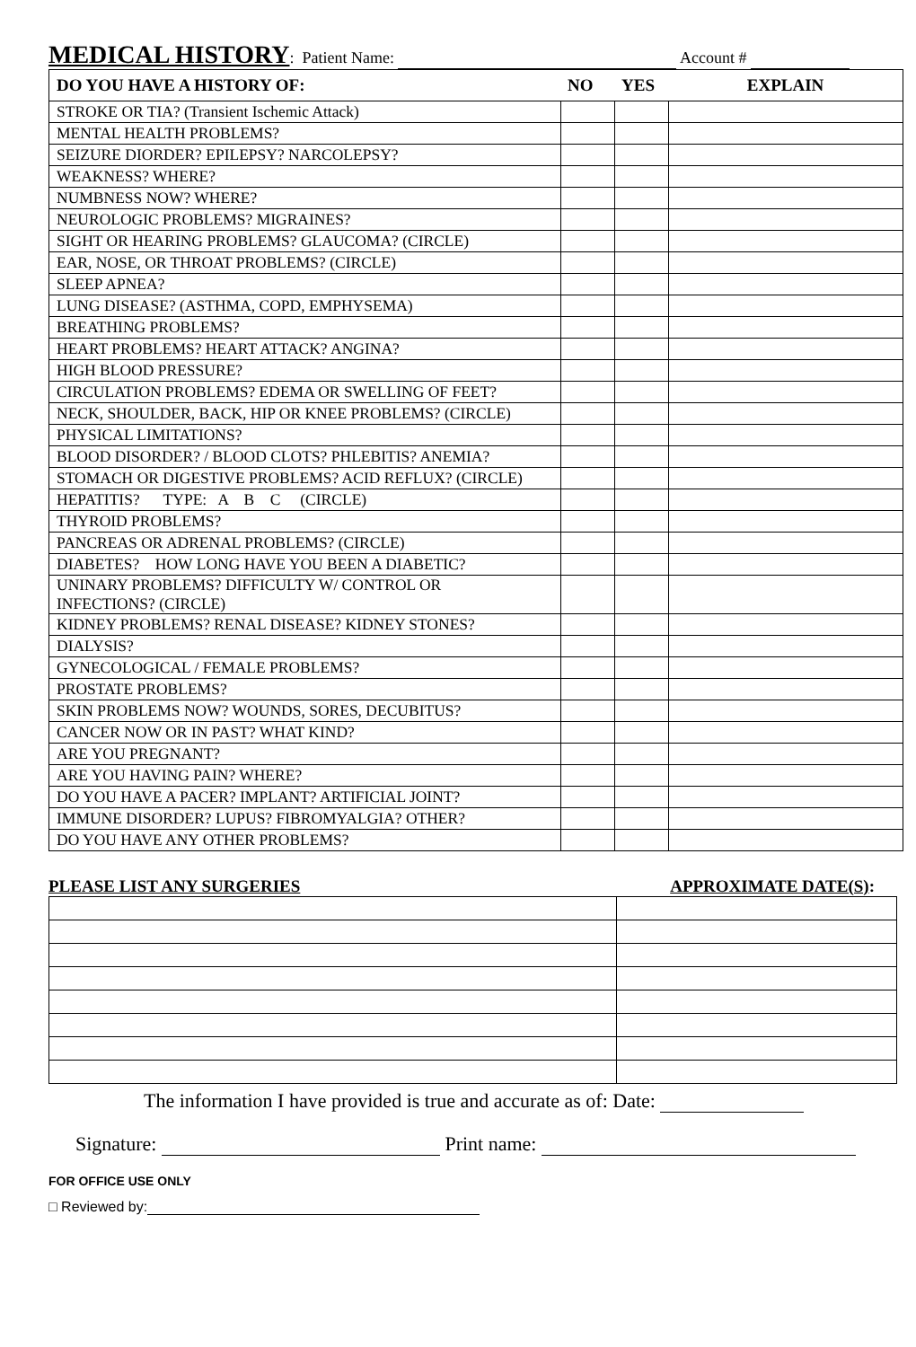MEDICAL HISTORY: Patient Name: Account #
| DO YOU HAVE A HISTORY OF: | NO | YES | EXPLAIN |
| --- | --- | --- | --- |
| STROKE OR TIA? (Transient Ischemic Attack) | | | |
| MENTAL HEALTH PROBLEMS? | | | |
| SEIZURE DIORDER? EPILEPSY? NARCOLEPSY? | | | |
| WEAKNESS? WHERE? | | | |
| NUMBNESS NOW? WHERE? | | | |
| NEUROLOGIC PROBLEMS? MIGRAINES? | | | |
| SIGHT OR HEARING PROBLEMS? GLAUCOMA? (CIRCLE) | | | |
| EAR, NOSE, OR THROAT PROBLEMS? (CIRCLE) | | | |
| SLEEP APNEA? | | | |
| LUNG DISEASE? (ASTHMA, COPD, EMPHYSEMA) | | | |
| BREATHING PROBLEMS? | | | |
| HEART PROBLEMS? HEART ATTACK? ANGINA? | | | |
| HIGH BLOOD PRESSURE? | | | |
| CIRCULATION PROBLEMS? EDEMA OR SWELLING OF FEET? | | | |
| NECK, SHOULDER, BACK, HIP OR KNEE PROBLEMS? (CIRCLE) | | | |
| PHYSICAL LIMITATIONS? | | | |
| BLOOD DISORDER? / BLOOD CLOTS? PHLEBITIS? ANEMIA? | | | |
| STOMACH OR DIGESTIVE PROBLEMS? ACID REFLUX? (CIRCLE) | | | |
| HEPATITIS? TYPE: A B C (CIRCLE) | | | |
| THYROID PROBLEMS? | | | |
| PANCREAS OR ADRENAL PROBLEMS? (CIRCLE) | | | |
| DIABETES? HOW LONG HAVE YOU BEEN A DIABETIC? | | | |
| UNINARY PROBLEMS? DIFFICULTY W/ CONTROL OR INFECTIONS? (CIRCLE) | | | |
| KIDNEY PROBLEMS? RENAL DISEASE? KIDNEY STONES? | | | |
| DIALYSIS? | | | |
| GYNECOLOGICAL / FEMALE PROBLEMS? | | | |
| PROSTATE PROBLEMS? | | | |
| SKIN PROBLEMS NOW? WOUNDS, SORES, DECUBITUS? | | | |
| CANCER NOW OR IN PAST? WHAT KIND? | | | |
| ARE YOU PREGNANT? | | | |
| ARE YOU HAVING PAIN? WHERE? | | | |
| DO YOU HAVE A PACER? IMPLANT? ARTIFICIAL JOINT? | | | |
| IMMUNE DISORDER? LUPUS? FIBROMYALGIA? OTHER? | | | |
| DO YOU HAVE ANY OTHER PROBLEMS? | | | |
PLEASE LIST ANY SURGERIES APPROXIMATE DATE(S):
The information I have provided is true and accurate as of: Date:
Signature: Print name:
FOR OFFICE USE ONLY
□ Reviewed by: